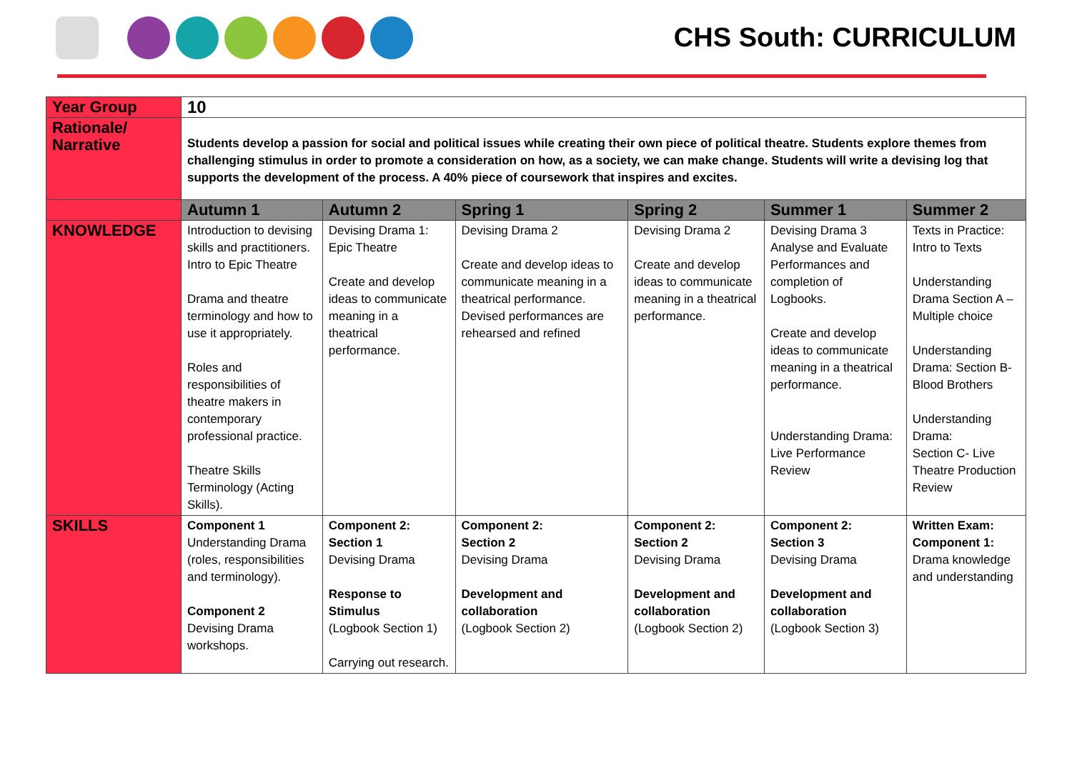CHS South: CURRICULUM
| Year Group | 10 | | | | | |
| Rationale/ Narrative | Students develop a passion for social and political issues while creating their own piece of political theatre. Students explore themes from challenging stimulus in order to promote a consideration on how, as a society, we can make change. Students will write a devising log that supports the development of the process. A 40% piece of coursework that inspires and excites. | | | | | |
| | Autumn 1 | Autumn 2 | Spring 1 | Spring 2 | Summer 1 | Summer 2 |
| KNOWLEDGE | Introduction to devising skills and practitioners. Intro to Epic Theatre Drama and theatre terminology and how to use it appropriately. Roles and responsibilities of theatre makers in contemporary professional practice. Theatre Skills Terminology (Acting Skills). | Devising Drama 1: Epic Theatre Create and develop ideas to communicate meaning in a theatrical performance. | Devising Drama 2 Create and develop ideas to communicate meaning in a theatrical performance. Devised performances are rehearsed and refined | Devising Drama 2 Create and develop ideas to communicate meaning in a theatrical performance. | Devising Drama 3 Analyse and Evaluate Performances and completion of Logbooks. Create and develop ideas to communicate meaning in a theatrical performance. Understanding Drama: Live Performance Review | Texts in Practice: Intro to Texts Understanding Drama Section A – Multiple choice Understanding Drama: Section B- Blood Brothers Understanding Drama: Section C- Live Theatre Production Review |
| SKILLS | Component 1 Understanding Drama (roles, responsibilities and terminology). Component 2 Devising Drama workshops. | Component 2: Section 1 Devising Drama Response to Stimulus (Logbook Section 1) Carrying out research. | Component 2: Section 2 Devising Drama Development and collaboration (Logbook Section 2) | Component 2: Section 2 Devising Drama Development and collaboration (Logbook Section 2) | Component 2: Section 3 Devising Drama Development and collaboration (Logbook Section 3) | Written Exam: Component 1: Drama knowledge and understanding |